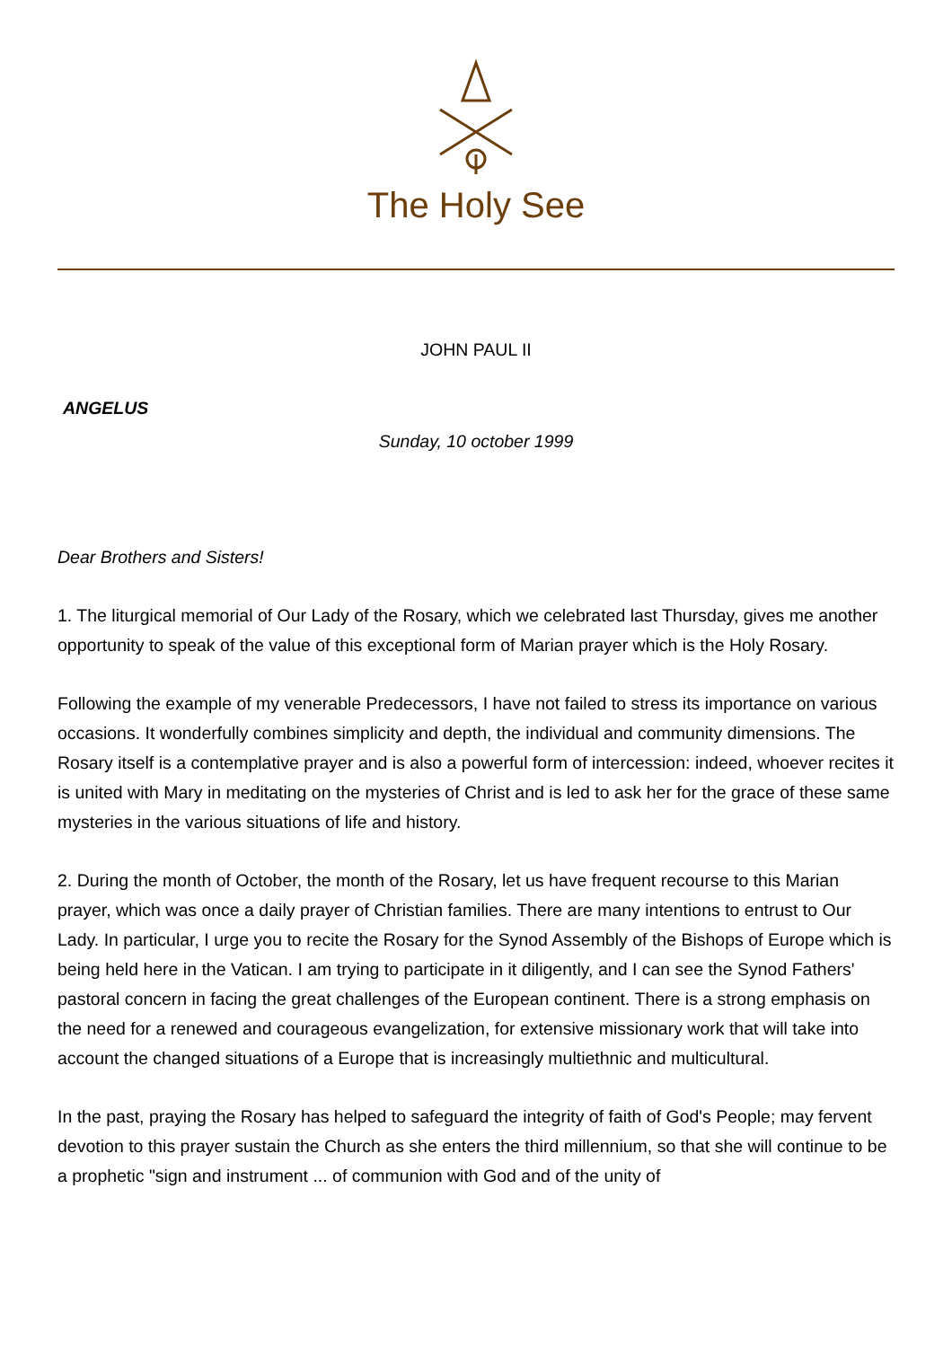The Holy See
JOHN PAUL II
ANGELUS
Sunday, 10 october 1999
Dear Brothers and Sisters!
1. The liturgical memorial of Our Lady of the Rosary, which we celebrated last Thursday, gives me another opportunity to speak of the value of this exceptional form of Marian prayer which is the Holy Rosary.
Following the example of my venerable Predecessors, I have not failed to stress its importance on various occasions. It wonderfully combines simplicity and depth, the individual and community dimensions. The Rosary itself is a contemplative prayer and is also a powerful form of intercession: indeed, whoever recites it is united with Mary in meditating on the mysteries of Christ and is led to ask her for the grace of these same mysteries in the various situations of life and history.
2. During the month of October, the month of the Rosary, let us have frequent recourse to this Marian prayer, which was once a daily prayer of Christian families. There are many intentions to entrust to Our Lady. In particular, I urge you to recite the Rosary for the Synod Assembly of the Bishops of Europe which is being held here in the Vatican. I am trying to participate in it diligently, and I can see the Synod Fathers' pastoral concern in facing the great challenges of the European continent. There is a strong emphasis on the need for a renewed and courageous evangelization, for extensive missionary work that will take into account the changed situations of a Europe that is increasingly multiethnic and multicultural.
In the past, praying the Rosary has helped to safeguard the integrity of faith of God's People; may fervent devotion to this prayer sustain the Church as she enters the third millennium, so that she will continue to be a prophetic "sign and instrument ... of communion with God and of the unity of